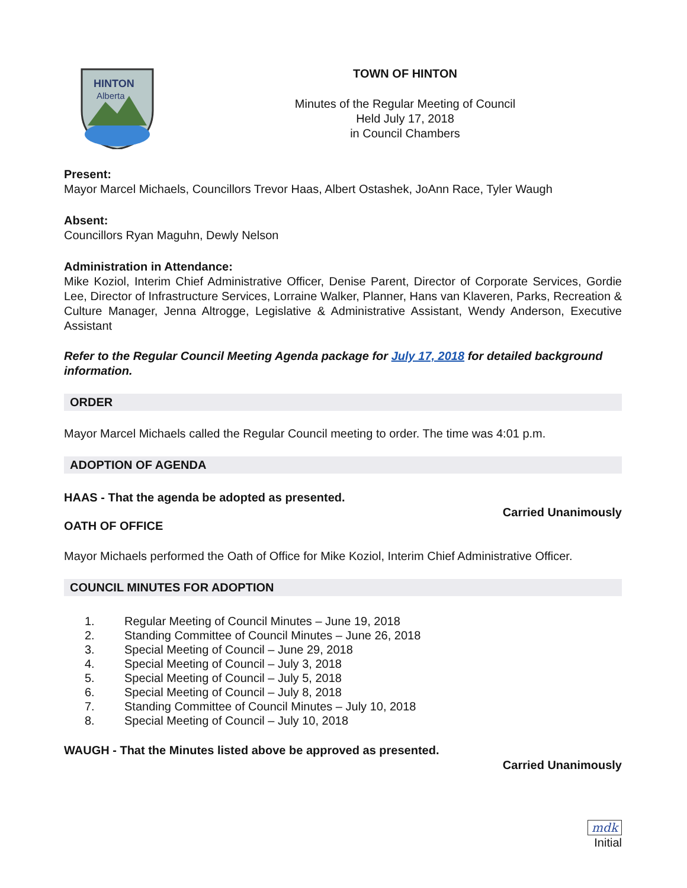HINTON
Alberta
TOWN OF HINTON
Minutes of the Regular Meeting of Council
Held July 17, 2018
in Council Chambers
Present:
Mayor Marcel Michaels, Councillors Trevor Haas, Albert Ostashek, JoAnn Race, Tyler Waugh
Absent:
Councillors Ryan Maguhn, Dewly Nelson
Administration in Attendance:
Mike Koziol, Interim Chief Administrative Officer, Denise Parent, Director of Corporate Services, Gordie Lee, Director of Infrastructure Services, Lorraine Walker, Planner, Hans van Klaveren, Parks, Recreation & Culture Manager, Jenna Altrogge, Legislative & Administrative Assistant, Wendy Anderson, Executive Assistant
Refer to the Regular Council Meeting Agenda package for July 17, 2018 for detailed background information.
ORDER
Mayor Marcel Michaels called the Regular Council meeting to order. The time was 4:01 p.m.
ADOPTION OF AGENDA
HAAS - That the agenda be adopted as presented.
Carried Unanimously
OATH OF OFFICE
Mayor Michaels performed the Oath of Office for Mike Koziol, Interim Chief Administrative Officer.
COUNCIL MINUTES FOR ADOPTION
1. Regular Meeting of Council Minutes – June 19, 2018
2. Standing Committee of Council Minutes – June 26, 2018
3. Special Meeting of Council – June 29, 2018
4. Special Meeting of Council – July 3, 2018
5. Special Meeting of Council – July 5, 2018
6. Special Meeting of Council – July 8, 2018
7. Standing Committee of Council Minutes – July 10, 2018
8. Special Meeting of Council – July 10, 2018
WAUGH - That the Minutes listed above be approved as presented.
Carried Unanimously
mdk
Initial